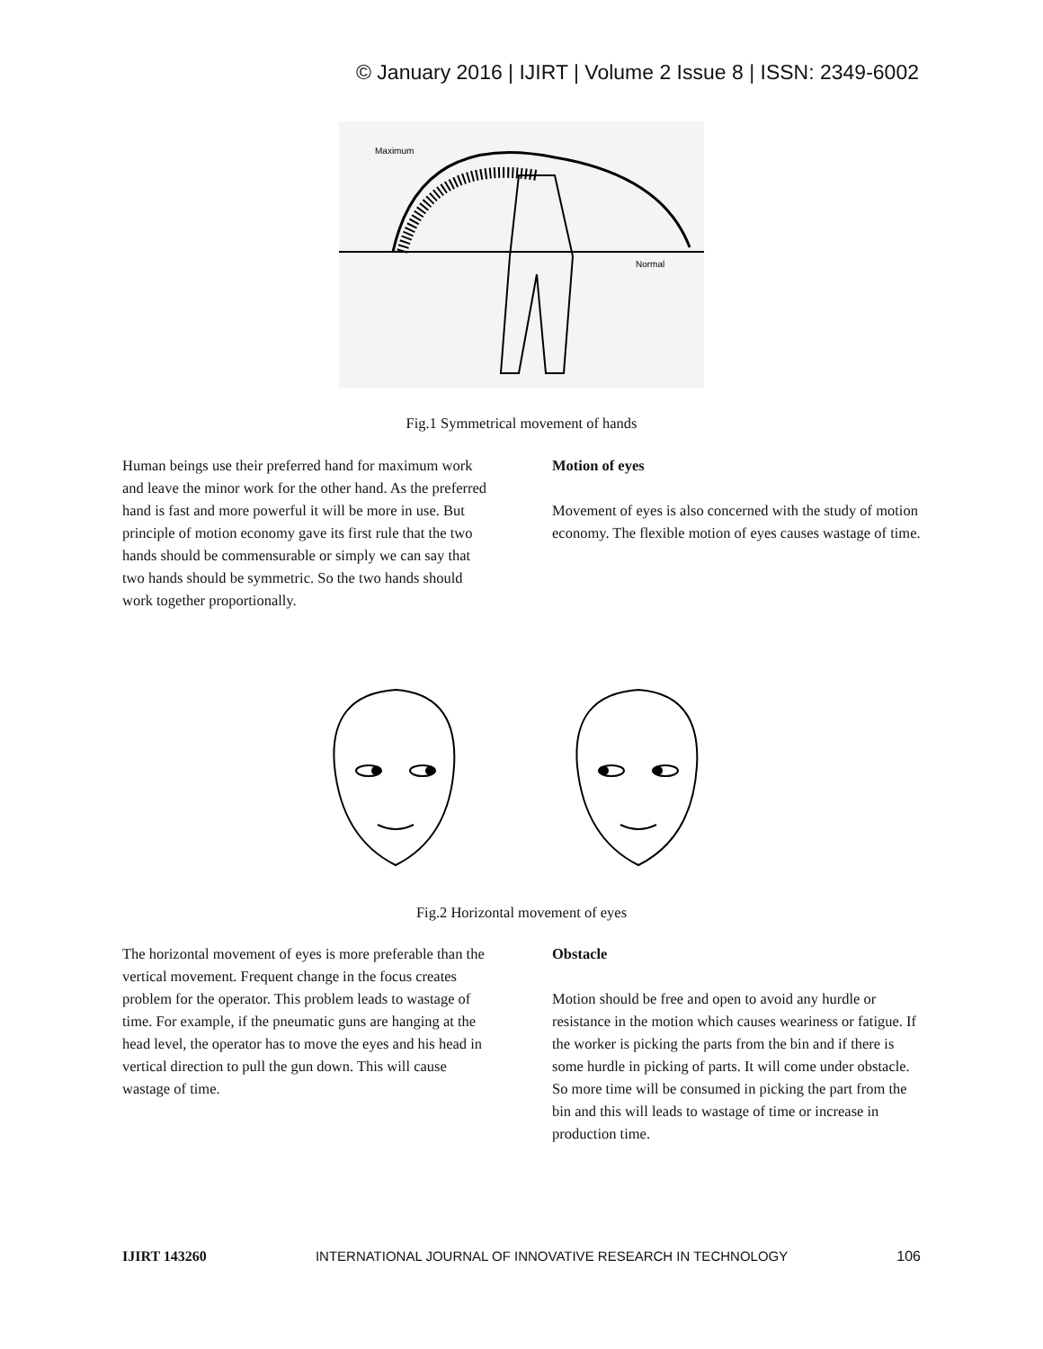© January 2016 | IJIRT | Volume 2 Issue 8 | ISSN: 2349-6002
Maximum
Normal
Fig.1 Symmetrical movement of hands
Human beings use their preferred hand for maximum work and leave the minor work for the other hand. As the preferred hand is fast and more powerful it will be more in use. But principle of motion economy gave its first rule that the two hands should be commensurable or simply we can say that two hands should be symmetric. So the two hands should work together proportionally.
Motion of eyes
Movement of eyes is also concerned with the study of motion economy. The flexible motion of eyes causes wastage of time.
Fig.2 Horizontal movement of eyes
The horizontal movement of eyes is more preferable than the vertical movement. Frequent change in the focus creates problem for the operator. This problem leads to wastage of time. For example, if the pneumatic guns are hanging at the head level, the operator has to move the eyes and his head in vertical direction to pull the gun down. This will cause wastage of time.
Obstacle
Motion should be free and open to avoid any hurdle or resistance in the motion which causes weariness or fatigue. If the worker is picking the parts from the bin and if there is some hurdle in picking of parts. It will come under obstacle. So more time will be consumed in picking the part from the bin and this will leads to wastage of time or increase in production time.
IJIRT 143260 INTERNATIONAL JOURNAL OF INNOVATIVE RESEARCH IN TECHNOLOGY 106